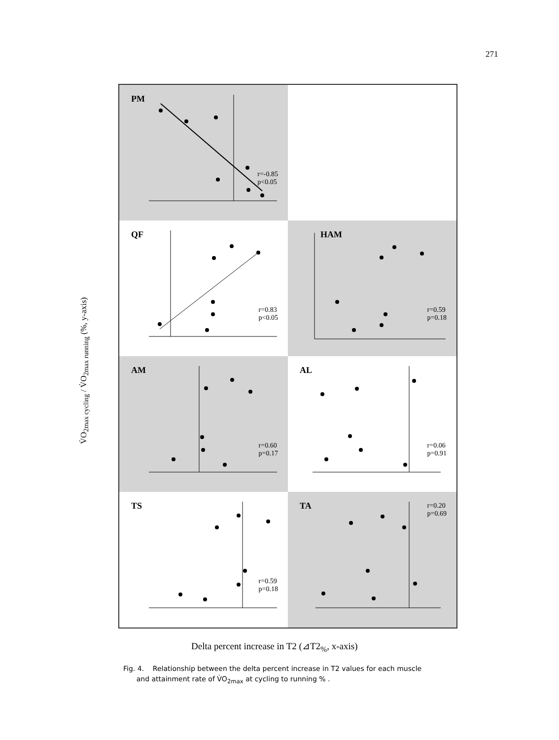271
V̇O<sub>2max cycling</sub> / V̇O<sub>2max running</sub> (%, y-axis)
PM
r=-0.85
p<0.05
QF
r=0.83
p<0.05
HAM
r=0.59
p=0.18
AM
r=0.60
p=0.17
AL
r=0.06
p=0.91
TS
r=0.59
p=0.18
TA
r=0.20
p=0.69
Delta percent increase in T2 (⊿T2<sub>%</sub>, x-axis)
Fig. 4. Relationship between the delta percent increase in T2 values for each muscle
and attainment rate of V̇O<sub>2max</sub> at cycling to running % .